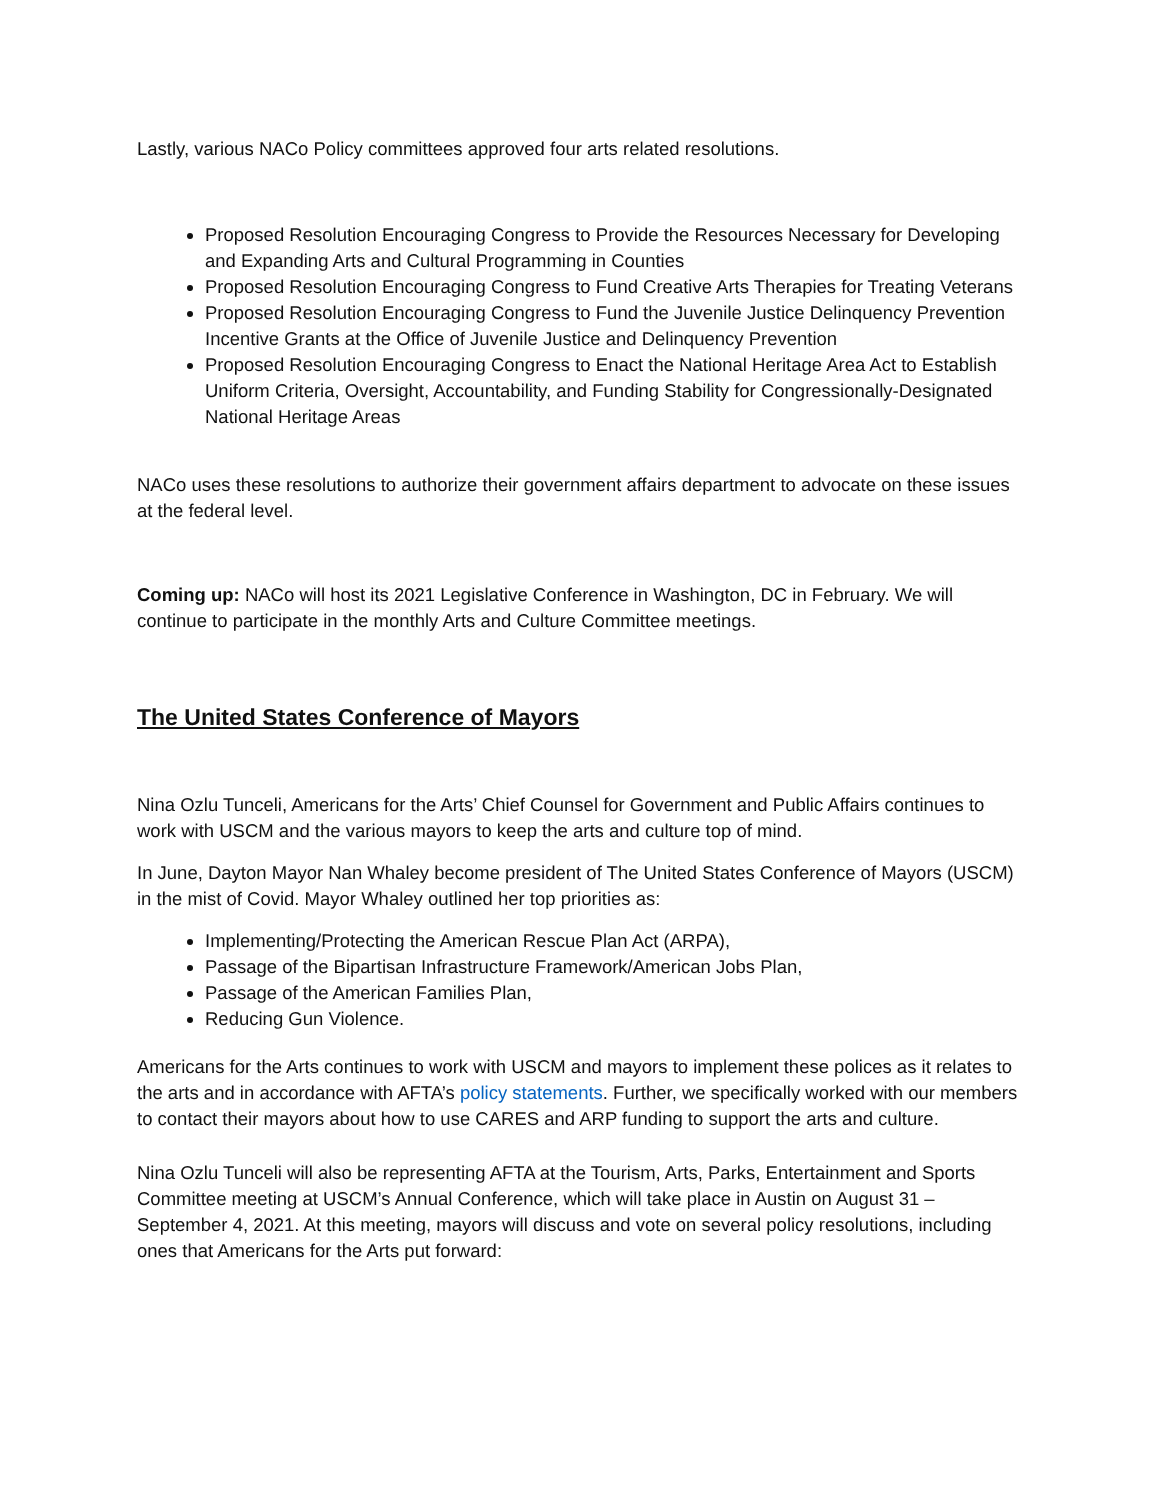Lastly, various NACo Policy committees approved four arts related resolutions.
Proposed Resolution Encouraging Congress to Provide the Resources Necessary for Developing and Expanding Arts and Cultural Programming in Counties
Proposed Resolution Encouraging Congress to Fund Creative Arts Therapies for Treating Veterans
Proposed Resolution Encouraging Congress to Fund the Juvenile Justice Delinquency Prevention Incentive Grants at the Office of Juvenile Justice and Delinquency Prevention
Proposed Resolution Encouraging Congress to Enact the National Heritage Area Act to Establish Uniform Criteria, Oversight, Accountability, and Funding Stability for Congressionally-Designated National Heritage Areas
NACo uses these resolutions to authorize their government affairs department to advocate on these issues at the federal level.
Coming up: NACo will host its 2021 Legislative Conference in Washington, DC in February. We will continue to participate in the monthly Arts and Culture Committee meetings.
The United States Conference of Mayors
Nina Ozlu Tunceli, Americans for the Arts’ Chief Counsel for Government and Public Affairs continues to work with USCM and the various mayors to keep the arts and culture top of mind.
In June, Dayton Mayor Nan Whaley become president of The United States Conference of Mayors (USCM) in the mist of Covid. Mayor Whaley outlined her top priorities as:
Implementing/Protecting the American Rescue Plan Act (ARPA),
Passage of the Bipartisan Infrastructure Framework/American Jobs Plan,
Passage of the American Families Plan,
Reducing Gun Violence.
Americans for the Arts continues to work with USCM and mayors to implement these polices as it relates to the arts and in accordance with AFTA’s policy statements. Further, we specifically worked with our members to contact their mayors about how to use CARES and ARP funding to support the arts and culture.
Nina Ozlu Tunceli will also be representing AFTA at the Tourism, Arts, Parks, Entertainment and Sports Committee meeting at USCM’s Annual Conference, which will take place in Austin on August 31 – September 4, 2021. At this meeting, mayors will discuss and vote on several policy resolutions, including ones that Americans for the Arts put forward: